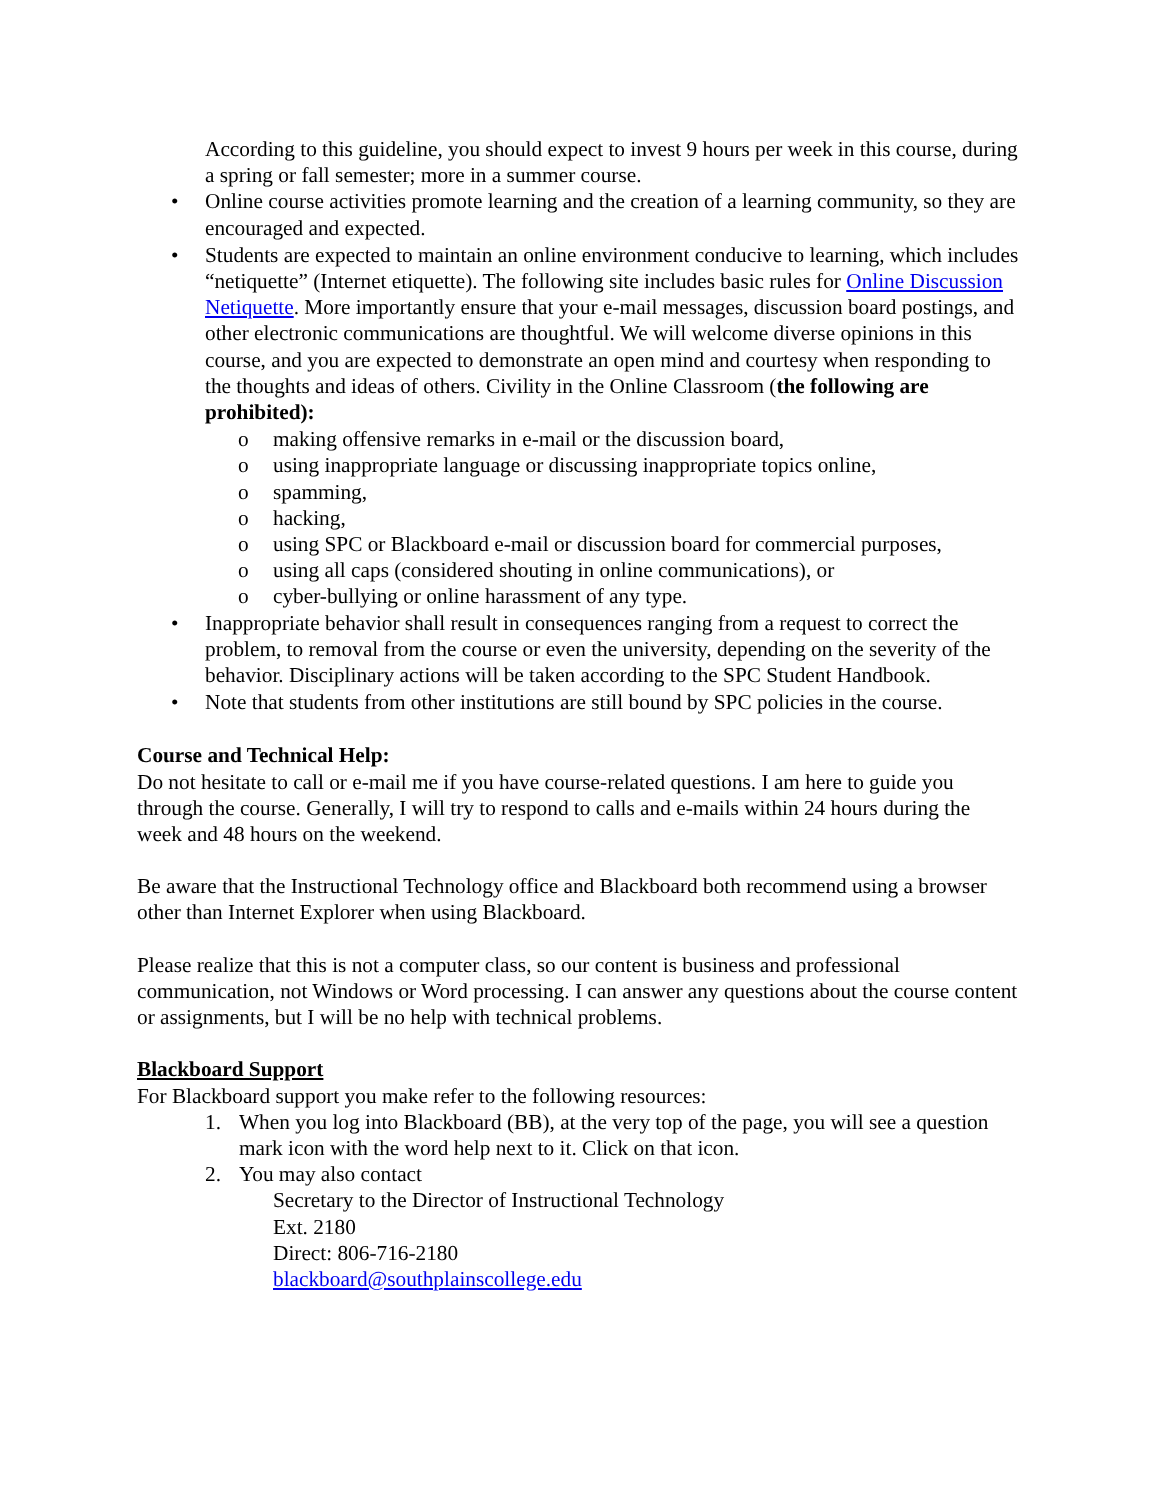According to this guideline, you should expect to invest 9 hours per week in this course, during a spring or fall semester; more in a summer course.
• Online course activities promote learning and the creation of a learning community, so they are encouraged and expected.
• Students are expected to maintain an online environment conducive to learning, which includes “netiquette” (Internet etiquette). The following site includes basic rules for Online Discussion Netiquette. More importantly ensure that your e-mail messages, discussion board postings, and other electronic communications are thoughtful. We will welcome diverse opinions in this course, and you are expected to demonstrate an open mind and courtesy when responding to the thoughts and ideas of others. Civility in the Online Classroom (the following are prohibited):
o making offensive remarks in e-mail or the discussion board,
o using inappropriate language or discussing inappropriate topics online,
o spamming,
o hacking,
o using SPC or Blackboard e-mail or discussion board for commercial purposes,
o using all caps (considered shouting in online communications), or
o cyber-bullying or online harassment of any type.
• Inappropriate behavior shall result in consequences ranging from a request to correct the problem, to removal from the course or even the university, depending on the severity of the behavior. Disciplinary actions will be taken according to the SPC Student Handbook.
• Note that students from other institutions are still bound by SPC policies in the course.
Course and Technical Help:
Do not hesitate to call or e-mail me if you have course-related questions. I am here to guide you through the course. Generally, I will try to respond to calls and e-mails within 24 hours during the week and 48 hours on the weekend.
Be aware that the Instructional Technology office and Blackboard both recommend using a browser other than Internet Explorer when using Blackboard.
Please realize that this is not a computer class, so our content is business and professional communication, not Windows or Word processing. I can answer any questions about the course content or assignments, but I will be no help with technical problems.
Blackboard Support
For Blackboard support you make refer to the following resources:
1. When you log into Blackboard (BB), at the very top of the page, you will see a question mark icon with the word help next to it. Click on that icon.
2. You may also contact
Secretary to the Director of Instructional Technology
Ext. 2180
Direct: 806-716-2180
blackboard@southplainscollege.edu